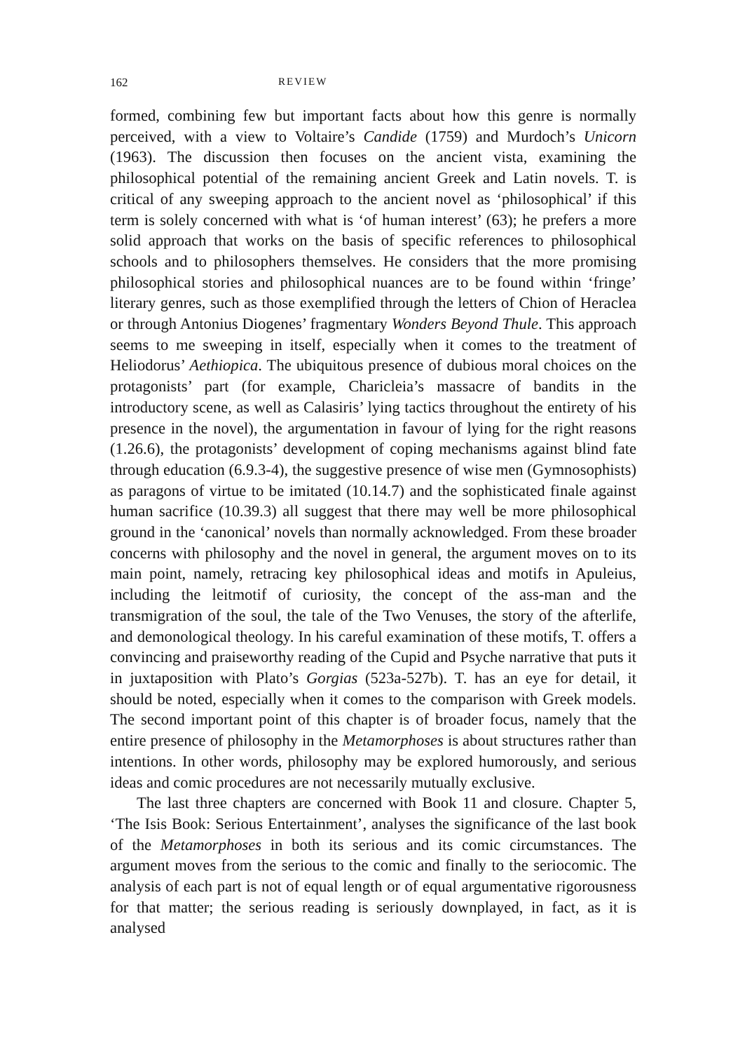162 REVIEW
formed, combining few but important facts about how this genre is normally perceived, with a view to Voltaire’s Candide (1759) and Murdoch’s Unicorn (1963). The discussion then focuses on the ancient vista, examining the philosophical potential of the remaining ancient Greek and Latin novels. T. is critical of any sweeping approach to the ancient novel as ‘philosophical’ if this term is solely concerned with what is ‘of human interest’ (63); he prefers a more solid approach that works on the basis of specific references to philosophical schools and to philosophers themselves. He considers that the more promising philosophical stories and philosophical nuances are to be found within ‘fringe’ literary genres, such as those exemplified through the letters of Chion of Heraclea or through Antonius Diogenes’ fragmentary Wonders Beyond Thule. This approach seems to me sweeping in itself, especially when it comes to the treatment of Heliodorus’ Aethiopica. The ubiquitous presence of dubious moral choices on the protagonists’ part (for example, Charicleia’s massacre of bandits in the introductory scene, as well as Calasiris’ lying tactics throughout the entirety of his presence in the novel), the argumentation in favour of lying for the right reasons (1.26.6), the protagonists’ development of coping mechanisms against blind fate through education (6.9.3-4), the suggestive presence of wise men (Gymnosophists) as paragons of virtue to be imitated (10.14.7) and the sophisticated finale against human sacrifice (10.39.3) all suggest that there may well be more philosophical ground in the ‘canonical’ novels than normally acknowledged. From these broader concerns with philosophy and the novel in general, the argument moves on to its main point, namely, retracing key philosophical ideas and motifs in Apuleius, including the leitmotif of curiosity, the concept of the ass-man and the transmigration of the soul, the tale of the Two Venuses, the story of the afterlife, and demonological theology. In his careful examination of these motifs, T. offers a convincing and praiseworthy reading of the Cupid and Psyche narrative that puts it in juxtaposition with Plato’s Gorgias (523a-527b). T. has an eye for detail, it should be noted, especially when it comes to the comparison with Greek models. The second important point of this chapter is of broader focus, namely that the entire presence of philosophy in the Metamorphoses is about structures rather than intentions. In other words, philosophy may be explored humorously, and serious ideas and comic procedures are not necessarily mutually exclusive.
The last three chapters are concerned with Book 11 and closure. Chapter 5, ‘The Isis Book: Serious Entertainment’, analyses the significance of the last book of the Metamorphoses in both its serious and its comic circumstances. The argument moves from the serious to the comic and finally to the seriocomic. The analysis of each part is not of equal length or of equal argumentative rigorousness for that matter; the serious reading is seriously downplayed, in fact, as it is analysed